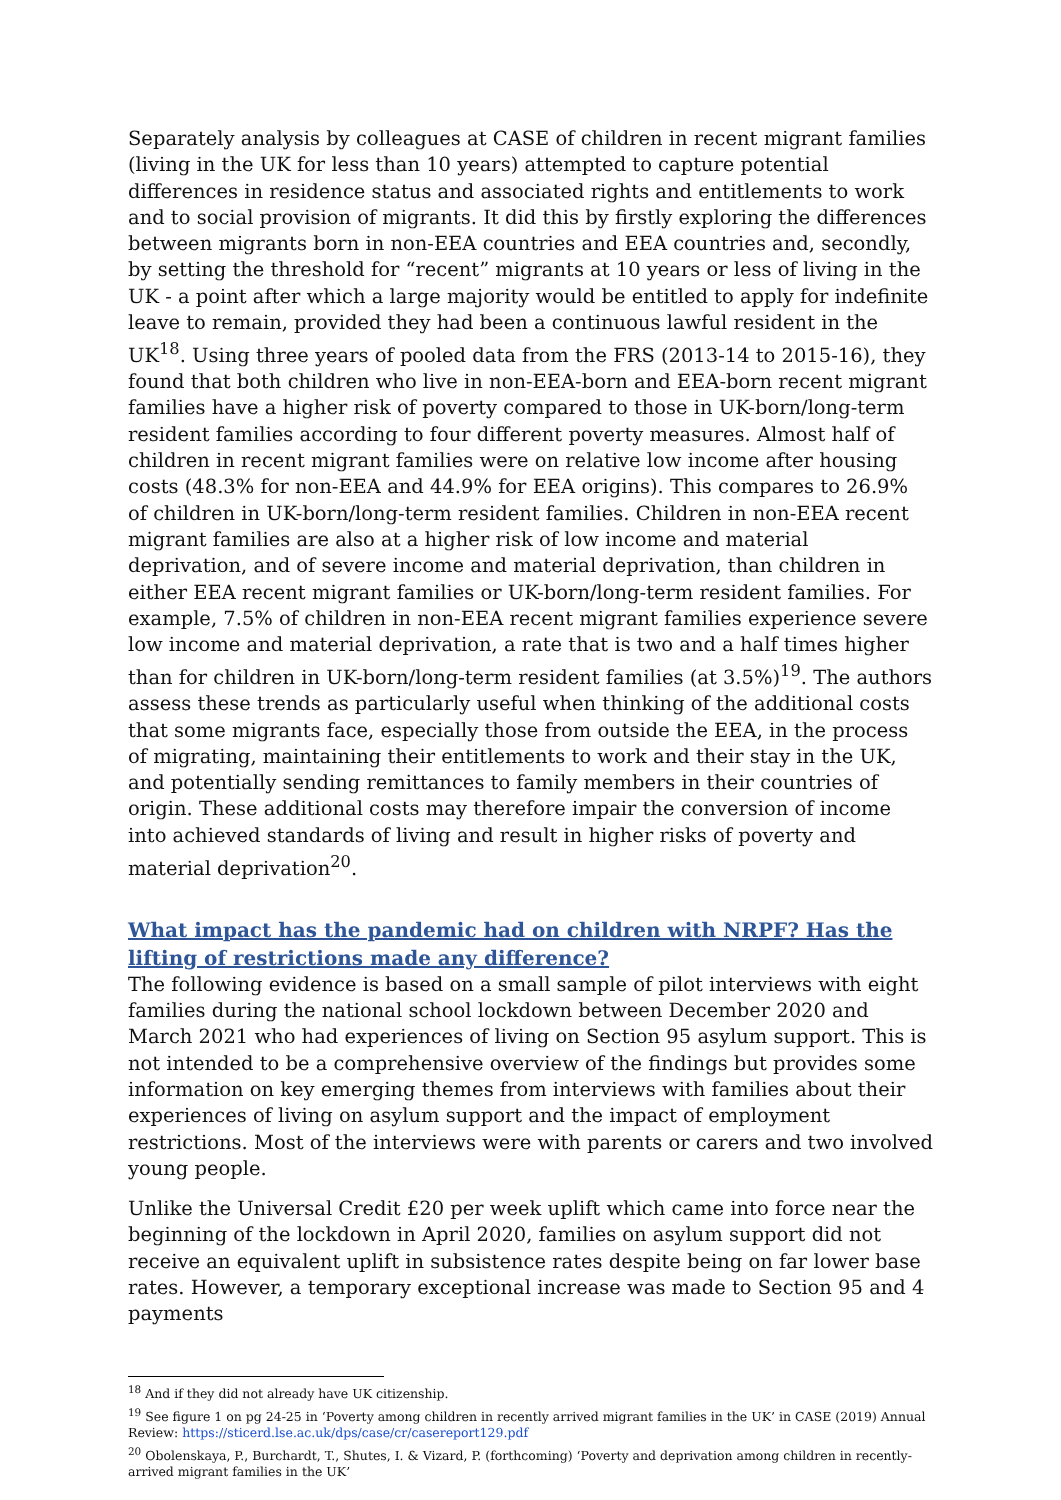Separately analysis by colleagues at CASE of children in recent migrant families (living in the UK for less than 10 years) attempted to capture potential differences in residence status and associated rights and entitlements to work and to social provision of migrants. It did this by firstly exploring the differences between migrants born in non-EEA countries and EEA countries and, secondly, by setting the threshold for “recent” migrants at 10 years or less of living in the UK - a point after which a large majority would be entitled to apply for indefinite leave to remain, provided they had been a continuous lawful resident in the UK<sup>18</sup>. Using three years of pooled data from the FRS (2013-14 to 2015-16), they found that both children who live in non-EEA-born and EEA-born recent migrant families have a higher risk of poverty compared to those in UK-born/long-term resident families according to four different poverty measures. Almost half of children in recent migrant families were on relative low income after housing costs (48.3% for non-EEA and 44.9% for EEA origins). This compares to 26.9% of children in UK-born/long-term resident families. Children in non-EEA recent migrant families are also at a higher risk of low income and material deprivation, and of severe income and material deprivation, than children in either EEA recent migrant families or UK-born/long-term resident families. For example, 7.5% of children in non-EEA recent migrant families experience severe low income and material deprivation, a rate that is two and a half times higher than for children in UK-born/long-term resident families (at 3.5%)<sup>19</sup>. The authors assess these trends as particularly useful when thinking of the additional costs that some migrants face, especially those from outside the EEA, in the process of migrating, maintaining their entitlements to work and their stay in the UK, and potentially sending remittances to family members in their countries of origin. These additional costs may therefore impair the conversion of income into achieved standards of living and result in higher risks of poverty and material deprivation<sup>20</sup>.
What impact has the pandemic had on children with NRPF? Has the lifting of restrictions made any difference?
The following evidence is based on a small sample of pilot interviews with eight families during the national school lockdown between December 2020 and March 2021 who had experiences of living on Section 95 asylum support. This is not intended to be a comprehensive overview of the findings but provides some information on key emerging themes from interviews with families about their experiences of living on asylum support and the impact of employment restrictions. Most of the interviews were with parents or carers and two involved young people.
Unlike the Universal Credit £20 per week uplift which came into force near the beginning of the lockdown in April 2020, families on asylum support did not receive an equivalent uplift in subsistence rates despite being on far lower base rates. However, a temporary exceptional increase was made to Section 95 and 4 payments
<sup>18</sup> And if they did not already have UK citizenship.
<sup>19</sup> See figure 1 on pg 24-25 in ‘Poverty among children in recently arrived migrant families in the UK’ in CASE (2019) Annual Review: https://sticerd.lse.ac.uk/dps/case/cr/casereport129.pdf
<sup>20</sup> Obolenskaya, P., Burchardt, T., Shutes, I. & Vizard, P. (forthcoming) ‘Poverty and deprivation among children in recently-arrived migrant families in the UK’